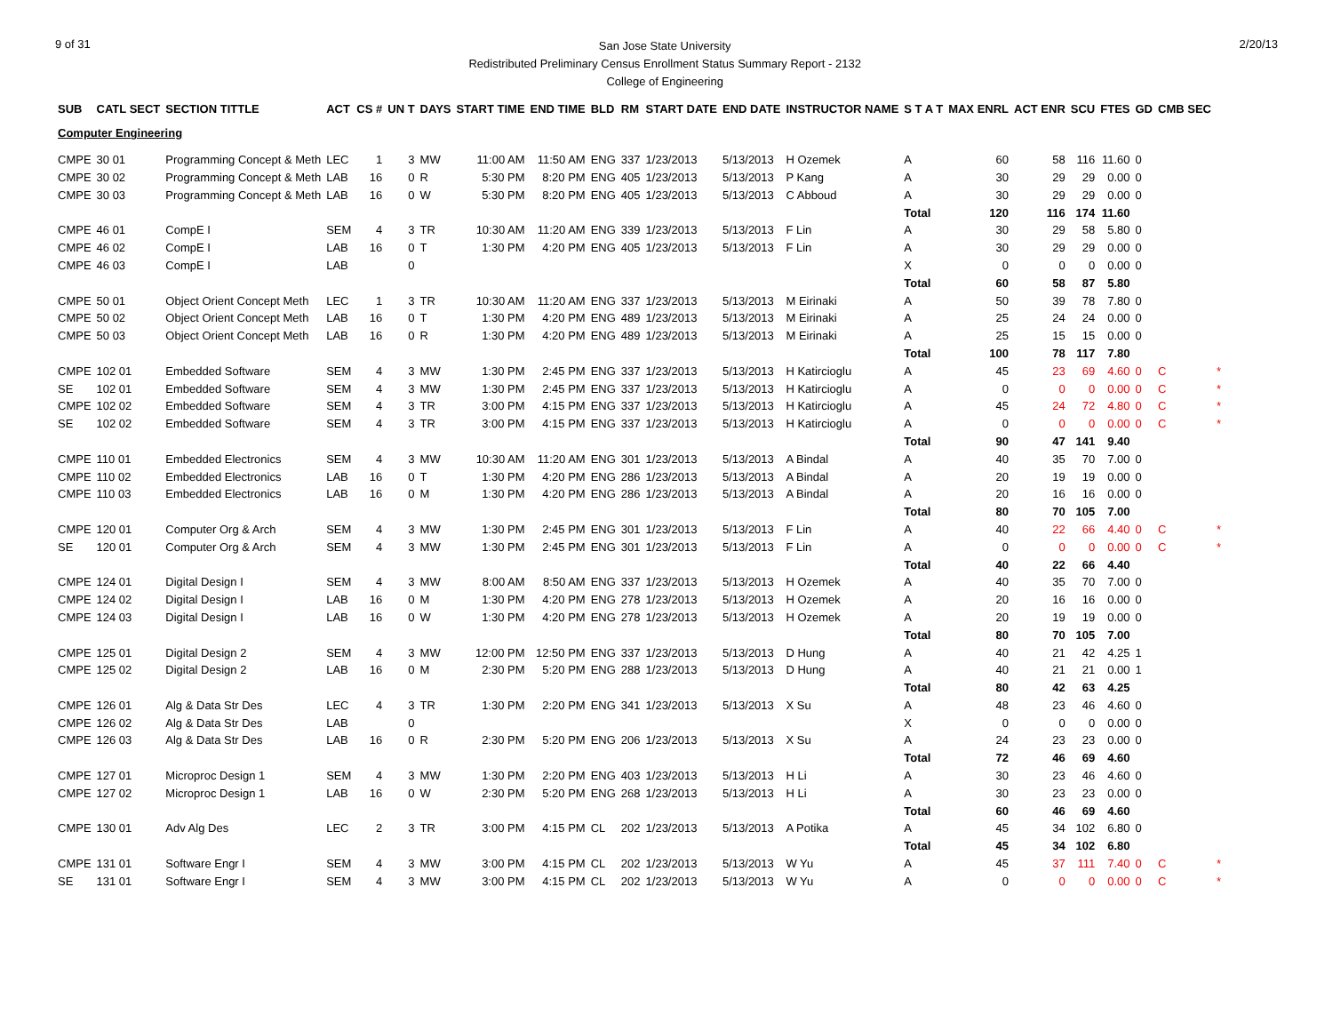9 of 31
San Jose State University
Redistributed Preliminary Census Enrollment Status Summary Report - 2132
College of Engineering
2/20/13
| SUB | CATL SECT | SECTION TITTLE | ACT | CS # | UN T | DAYS | START TIME | END TIME | BLD | RM | START DATE | END DATE | INSTRUCTOR NAME | S T A T | MAX ENRL | ACT ENR | SCU | FTES | GD | CMB SEC | |
| --- | --- | --- | --- | --- | --- | --- | --- | --- | --- | --- | --- | --- | --- | --- | --- | --- | --- | --- | --- | --- | --- |
| Computer Engineering | | | | | | | | | | | | | | | | | | | | | |
| CMPE | 30 01 | Programming Concept & Meth | LEC | 1 | 3 | MW | 11:00 AM | 11:50 AM | ENG | 337 | 1/23/2013 | 5/13/2013 | H Ozemek | A | 60 | 58 | 116 | 11.60 | 0 | | |
| CMPE | 30 02 | Programming Concept & Meth | LAB | 16 | 0 | R | 5:30 PM | 8:20 PM | ENG | 405 | 1/23/2013 | 5/13/2013 | P Kang | A | 30 | 29 | 29 | 0.00 | 0 | | |
| CMPE | 30 03 | Programming Concept & Meth | LAB | 16 | 0 | W | 5:30 PM | 8:20 PM | ENG | 405 | 1/23/2013 | 5/13/2013 | C Abboud | A | 30 | 29 | 29 | 0.00 | 0 | | |
| | | | | | | | | | | | | | | Total | 120 | 116 | 174 | 11.60 | | | |
| CMPE | 46 01 | CompE I | SEM | 4 | 3 | TR | 10:30 AM | 11:20 AM | ENG | 339 | 1/23/2013 | 5/13/2013 | F Lin | A | 30 | 29 | 58 | 5.80 | 0 | | |
| CMPE | 46 02 | CompE I | LAB | 16 | 0 | T | 1:30 PM | 4:20 PM | ENG | 405 | 1/23/2013 | 5/13/2013 | F Lin | A | 30 | 29 | 29 | 0.00 | 0 | | |
| CMPE | 46 03 | CompE I | LAB | | 0 | | | | | | | | | X | 0 | 0 | 0 | 0.00 | 0 | | |
| | | | | | | | | | | | | | | Total | 60 | 58 | 87 | 5.80 | | | |
| CMPE | 50 01 | Object Orient Concept Meth | LEC | 1 | 3 | TR | 10:30 AM | 11:20 AM | ENG | 337 | 1/23/2013 | 5/13/2013 | M Eirinaki | A | 50 | 39 | 78 | 7.80 | 0 | | |
| CMPE | 50 02 | Object Orient Concept Meth | LAB | 16 | 0 | T | 1:30 PM | 4:20 PM | ENG | 489 | 1/23/2013 | 5/13/2013 | M Eirinaki | A | 25 | 24 | 24 | 0.00 | 0 | | |
| CMPE | 50 03 | Object Orient Concept Meth | LAB | 16 | 0 | R | 1:30 PM | 4:20 PM | ENG | 489 | 1/23/2013 | 5/13/2013 | M Eirinaki | A | 25 | 15 | 15 | 0.00 | 0 | | |
| | | | | | | | | | | | | | | Total | 100 | 78 | 117 | 7.80 | | | |
| CMPE | 102 01 | Embedded Software | SEM | 4 | 3 | MW | 1:30 PM | 2:45 PM | ENG | 337 | 1/23/2013 | 5/13/2013 | H Katircioglu | A | 45 | 23 | 69 | 4.60 | 0 | C | * |
| SE | 102 01 | Embedded Software | SEM | 4 | 3 | MW | 1:30 PM | 2:45 PM | ENG | 337 | 1/23/2013 | 5/13/2013 | H Katircioglu | A | 0 | 0 | 0 | 0.00 | 0 | C | * |
| CMPE | 102 02 | Embedded Software | SEM | 4 | 3 | TR | 3:00 PM | 4:15 PM | ENG | 337 | 1/23/2013 | 5/13/2013 | H Katircioglu | A | 45 | 24 | 72 | 4.80 | 0 | C | * |
| SE | 102 02 | Embedded Software | SEM | 4 | 3 | TR | 3:00 PM | 4:15 PM | ENG | 337 | 1/23/2013 | 5/13/2013 | H Katircioglu | A | 0 | 0 | 0 | 0.00 | 0 | C | * |
| | | | | | | | | | | | | | | Total | 90 | 47 | 141 | 9.40 | | | |
| CMPE | 110 01 | Embedded Electronics | SEM | 4 | 3 | MW | 10:30 AM | 11:20 AM | ENG | 301 | 1/23/2013 | 5/13/2013 | A Bindal | A | 40 | 35 | 70 | 7.00 | 0 | | |
| CMPE | 110 02 | Embedded Electronics | LAB | 16 | 0 | T | 1:30 PM | 4:20 PM | ENG | 286 | 1/23/2013 | 5/13/2013 | A Bindal | A | 20 | 19 | 19 | 0.00 | 0 | | |
| CMPE | 110 03 | Embedded Electronics | LAB | 16 | 0 | M | 1:30 PM | 4:20 PM | ENG | 286 | 1/23/2013 | 5/13/2013 | A Bindal | A | 20 | 16 | 16 | 0.00 | 0 | | |
| | | | | | | | | | | | | | | Total | 80 | 70 | 105 | 7.00 | | | |
| CMPE | 120 01 | Computer Org & Arch | SEM | 4 | 3 | MW | 1:30 PM | 2:45 PM | ENG | 301 | 1/23/2013 | 5/13/2013 | F Lin | A | 40 | 22 | 66 | 4.40 | 0 | C | * |
| SE | 120 01 | Computer Org & Arch | SEM | 4 | 3 | MW | 1:30 PM | 2:45 PM | ENG | 301 | 1/23/2013 | 5/13/2013 | F Lin | A | 0 | 0 | 0 | 0.00 | 0 | C | * |
| | | | | | | | | | | | | | | Total | 40 | 22 | 66 | 4.40 | | | |
| CMPE | 124 01 | Digital Design I | SEM | 4 | 3 | MW | 8:00 AM | 8:50 AM | ENG | 337 | 1/23/2013 | 5/13/2013 | H Ozemek | A | 40 | 35 | 70 | 7.00 | 0 | | |
| CMPE | 124 02 | Digital Design I | LAB | 16 | 0 | M | 1:30 PM | 4:20 PM | ENG | 278 | 1/23/2013 | 5/13/2013 | H Ozemek | A | 20 | 16 | 16 | 0.00 | 0 | | |
| CMPE | 124 03 | Digital Design I | LAB | 16 | 0 | W | 1:30 PM | 4:20 PM | ENG | 278 | 1/23/2013 | 5/13/2013 | H Ozemek | A | 20 | 19 | 19 | 0.00 | 0 | | |
| | | | | | | | | | | | | | | Total | 80 | 70 | 105 | 7.00 | | | |
| CMPE | 125 01 | Digital Design 2 | SEM | 4 | 3 | MW | 12:00 PM | 12:50 PM | ENG | 337 | 1/23/2013 | 5/13/2013 | D Hung | A | 40 | 21 | 42 | 4.25 | 1 | | |
| CMPE | 125 02 | Digital Design 2 | LAB | 16 | 0 | M | 2:30 PM | 5:20 PM | ENG | 288 | 1/23/2013 | 5/13/2013 | D Hung | A | 40 | 21 | 21 | 0.00 | 1 | | |
| | | | | | | | | | | | | | | Total | 80 | 42 | 63 | 4.25 | | | |
| CMPE | 126 01 | Alg & Data Str Des | LEC | 4 | 3 | TR | 1:30 PM | 2:20 PM | ENG | 341 | 1/23/2013 | 5/13/2013 | X Su | A | 48 | 23 | 46 | 4.60 | 0 | | |
| CMPE | 126 02 | Alg & Data Str Des | LAB | | 0 | | | | | | | | | X | 0 | 0 | 0 | 0.00 | 0 | | |
| CMPE | 126 03 | Alg & Data Str Des | LAB | 16 | 0 | R | 2:30 PM | 5:20 PM | ENG | 206 | 1/23/2013 | 5/13/2013 | X Su | A | 24 | 23 | 23 | 0.00 | 0 | | |
| | | | | | | | | | | | | | | Total | 72 | 46 | 69 | 4.60 | | | |
| CMPE | 127 01 | Microproc Design 1 | SEM | 4 | 3 | MW | 1:30 PM | 2:20 PM | ENG | 403 | 1/23/2013 | 5/13/2013 | H Li | A | 30 | 23 | 46 | 4.60 | 0 | | |
| CMPE | 127 02 | Microproc Design 1 | LAB | 16 | 0 | W | 2:30 PM | 5:20 PM | ENG | 268 | 1/23/2013 | 5/13/2013 | H Li | A | 30 | 23 | 23 | 0.00 | 0 | | |
| | | | | | | | | | | | | | | Total | 60 | 46 | 69 | 4.60 | | | |
| CMPE | 130 01 | Adv Alg Des | LEC | 2 | 3 | TR | 3:00 PM | 4:15 PM | CL | 202 | 1/23/2013 | 5/13/2013 | A Potika | A | 45 | 34 | 102 | 6.80 | 0 | | |
| | | | | | | | | | | | | | | Total | 45 | 34 | 102 | 6.80 | | | |
| CMPE | 131 01 | Software Engr I | SEM | 4 | 3 | MW | 3:00 PM | 4:15 PM | CL | 202 | 1/23/2013 | 5/13/2013 | W Yu | A | 45 | 37 | 111 | 7.40 | 0 | C | * |
| SE | 131 01 | Software Engr I | SEM | 4 | 3 | MW | 3:00 PM | 4:15 PM | CL | 202 | 1/23/2013 | 5/13/2013 | W Yu | A | 0 | 0 | 0 | 0.00 | 0 | C | * |